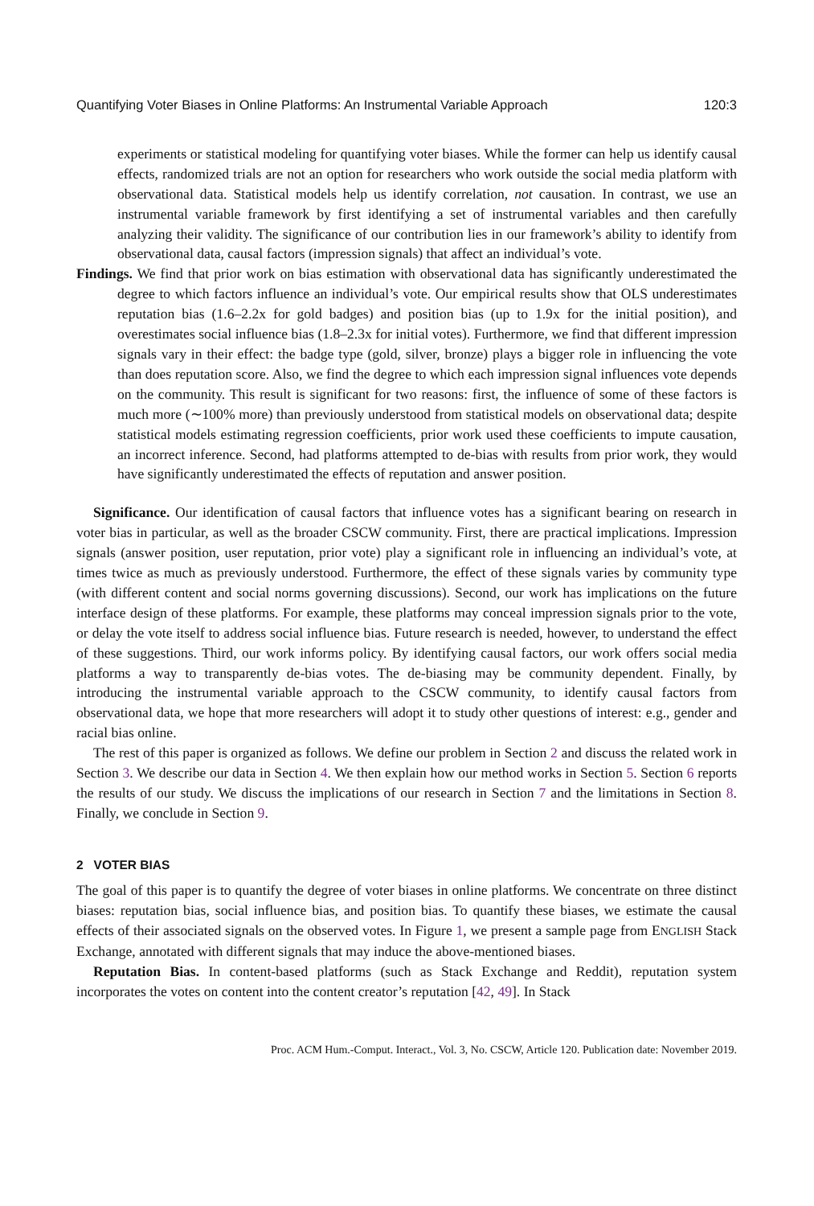Quantifying Voter Biases in Online Platforms: An Instrumental Variable Approach 120:3
experiments or statistical modeling for quantifying voter biases. While the former can help us identify causal effects, randomized trials are not an option for researchers who work outside the social media platform with observational data. Statistical models help us identify correlation, not causation. In contrast, we use an instrumental variable framework by first identifying a set of instrumental variables and then carefully analyzing their validity. The significance of our contribution lies in our framework’s ability to identify from observational data, causal factors (impression signals) that affect an individual’s vote.
Findings. We find that prior work on bias estimation with observational data has significantly underestimated the degree to which factors influence an individual’s vote. Our empirical results show that OLS underestimates reputation bias (1.6–2.2x for gold badges) and position bias (up to 1.9x for the initial position), and overestimates social influence bias (1.8–2.3x for initial votes). Furthermore, we find that different impression signals vary in their effect: the badge type (gold, silver, bronze) plays a bigger role in influencing the vote than does reputation score. Also, we find the degree to which each impression signal influences vote depends on the community. This result is significant for two reasons: first, the influence of some of these factors is much more (∼100% more) than previously understood from statistical models on observational data; despite statistical models estimating regression coefficients, prior work used these coefficients to impute causation, an incorrect inference. Second, had platforms attempted to de-bias with results from prior work, they would have significantly underestimated the effects of reputation and answer position.
Significance. Our identification of causal factors that influence votes has a significant bearing on research in voter bias in particular, as well as the broader CSCW community. First, there are practical implications. Impression signals (answer position, user reputation, prior vote) play a significant role in influencing an individual’s vote, at times twice as much as previously understood. Furthermore, the effect of these signals varies by community type (with different content and social norms governing discussions). Second, our work has implications on the future interface design of these platforms. For example, these platforms may conceal impression signals prior to the vote, or delay the vote itself to address social influence bias. Future research is needed, however, to understand the effect of these suggestions. Third, our work informs policy. By identifying causal factors, our work offers social media platforms a way to transparently de-bias votes. The de-biasing may be community dependent. Finally, by introducing the instrumental variable approach to the CSCW community, to identify causal factors from observational data, we hope that more researchers will adopt it to study other questions of interest: e.g., gender and racial bias online.
The rest of this paper is organized as follows. We define our problem in Section 2 and discuss the related work in Section 3. We describe our data in Section 4. We then explain how our method works in Section 5. Section 6 reports the results of our study. We discuss the implications of our research in Section 7 and the limitations in Section 8. Finally, we conclude in Section 9.
2 VOTER BIAS
The goal of this paper is to quantify the degree of voter biases in online platforms. We concentrate on three distinct biases: reputation bias, social influence bias, and position bias. To quantify these biases, we estimate the causal effects of their associated signals on the observed votes. In Figure 1, we present a sample page from ENGLISH Stack Exchange, annotated with different signals that may induce the above-mentioned biases.
Reputation Bias. In content-based platforms (such as Stack Exchange and Reddit), reputation system incorporates the votes on content into the content creator’s reputation [42, 49]. In Stack
Proc. ACM Hum.-Comput. Interact., Vol. 3, No. CSCW, Article 120. Publication date: November 2019.